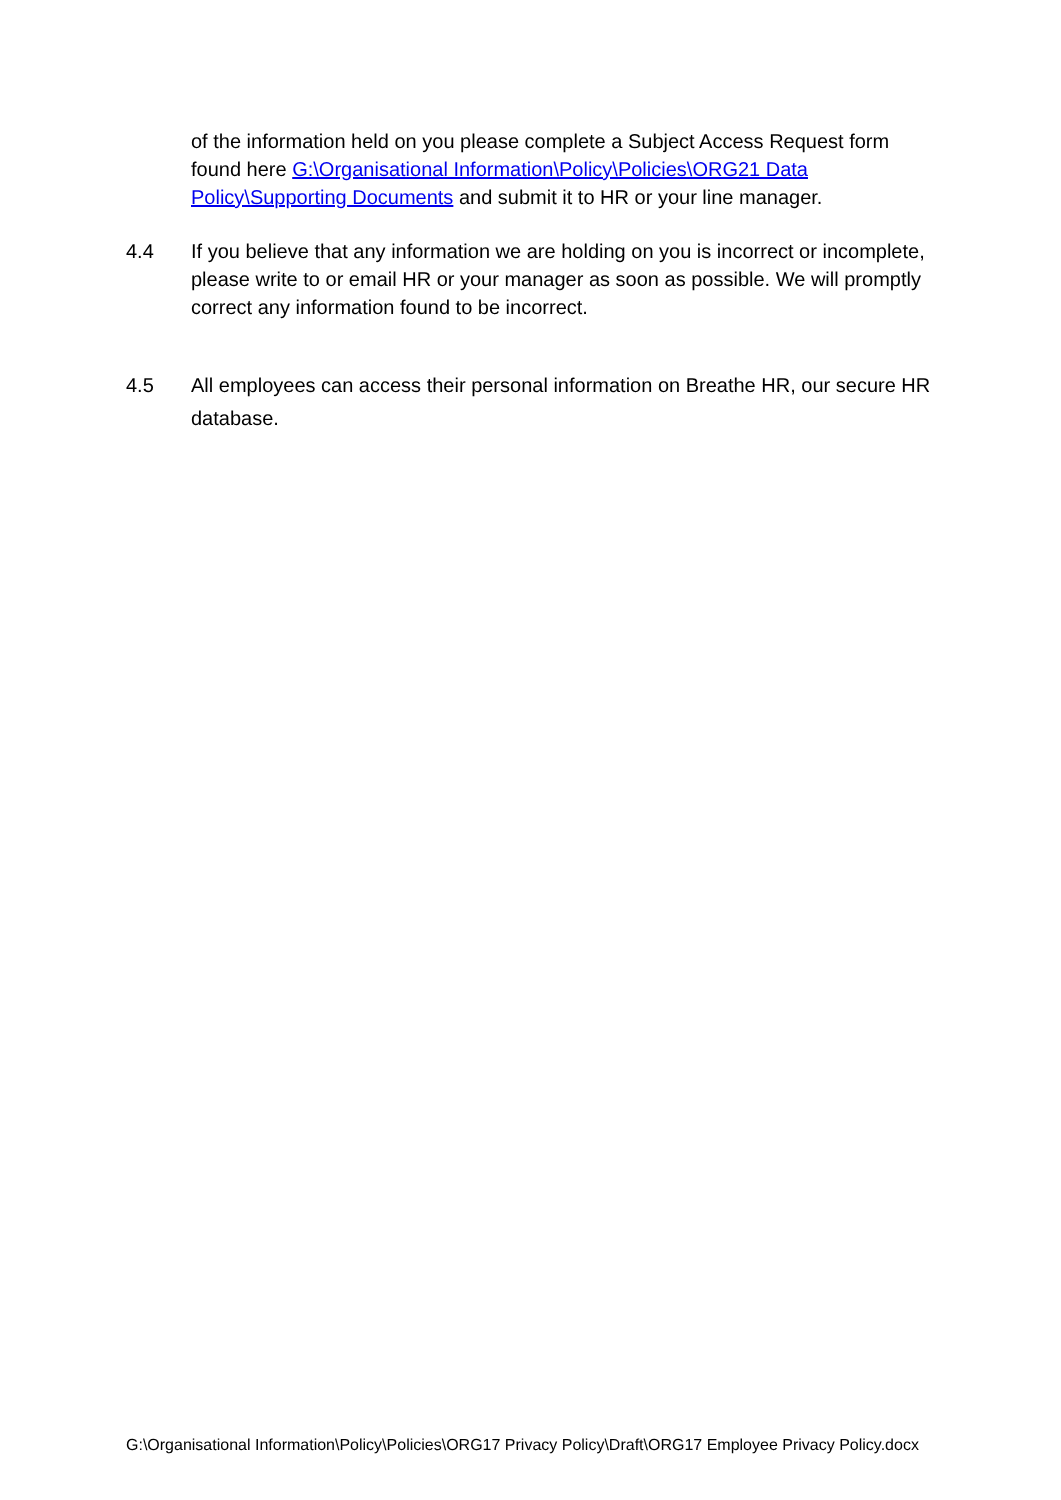of the information held on you please complete a Subject Access Request form found here G:\Organisational Information\Policy\Policies\ORG21 Data Policy\Supporting Documents and submit it to HR or your line manager.
4.4 If you believe that any information we are holding on you is incorrect or incomplete, please write to or email HR or your manager as soon as possible. We will promptly correct any information found to be incorrect.
4.5 All employees can access their personal information on Breathe HR, our secure HR database.
G:\Organisational Information\Policy\Policies\ORG17 Privacy Policy\Draft\ORG17 Employee Privacy Policy.docx